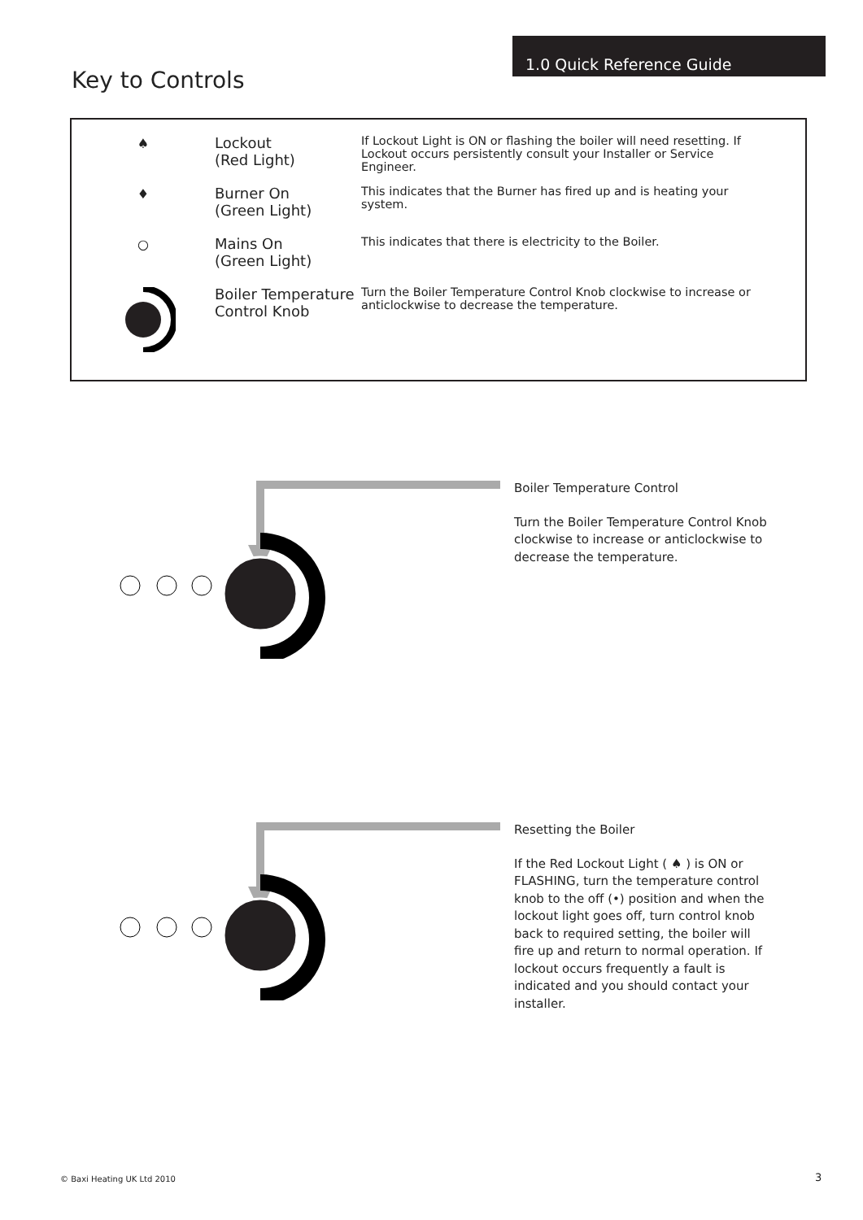1.0 Quick Reference Guide
Key to Controls
♠ Lockout
(Red Light)
If Lockout Light is ON or flashing the boiler will need resetting. If Lockout occurs persistently consult your Installer or Service Engineer.
♦ Burner On
(Green Light)
This indicates that the Burner has fired up and is heating your system.
○ Mains On
(Green Light)
This indicates that there is electricity to the Boiler.
Boiler Temperature
Control Knob
Turn the Boiler Temperature Control Knob clockwise to increase or anticlockwise to decrease the temperature.
Boiler Temperature Control
Turn the Boiler Temperature Control Knob clockwise to increase or anticlockwise to decrease the temperature.
Resetting the Boiler
If the Red Lockout Light ( ♠ ) is ON or FLASHING, turn the temperature control knob to the off (•) position and when the lockout light goes off, turn control knob back to required setting, the boiler will fire up and return to normal operation. If lockout occurs frequently a fault is indicated and you should contact your installer.
© Baxi Heating UK Ltd 2010 3